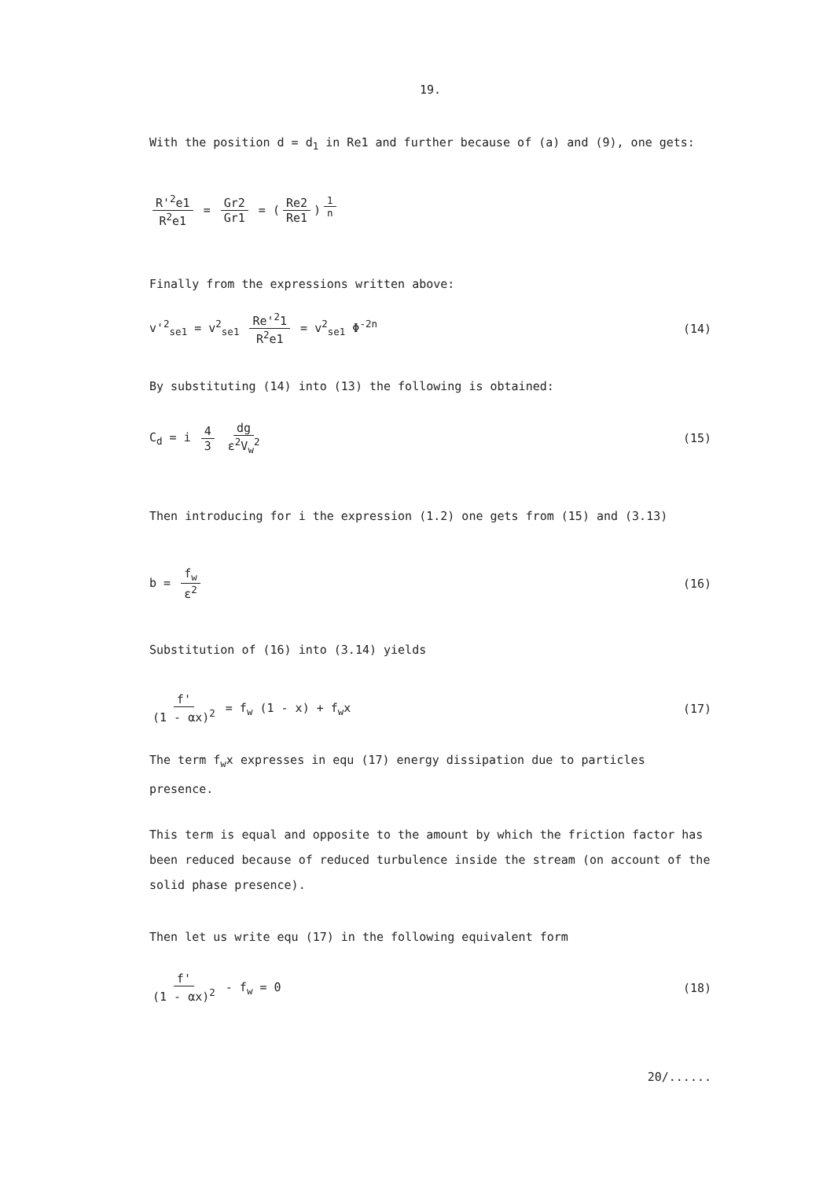19.
With the position d = d<sub>1</sub> in Re1 and further because of (a) and (9), one gets:
R'<sup>2</sup>e1 R<sup>2</sup>e1 = Gr2 Gr1 = (Re2 Re1)<sup>1 n</sup>
Finally from the expressions written above:
v'<sup>2</sup><sub>se1</sub> = v<sup>2</sup><sub>se1</sub> Re'<sup>2</sup>1 R<sup>2</sup>e1 = v<sup>2</sup><sub>se1</sub> Φ<sup>-2n</sup>
(14)
By substituting (14) into (13) the following is obtained:
C<sub>d</sub> = i 4 3 dg ε<sup>2</sup>V<sub>w</sub><sup>2</sup> (15)
Then introducing for i the expression (1.2) one gets from (15) and (3.13)
b = f<sub>w</sub> ε<sup>2</sup> (16)
Substitution of (16) into (3.14) yields
f' (1 - αx)<sup>2</sup> = f<sub>w</sub> (1 - x) + f<sub>w</sub>x
(17)
The term f<sub>w</sub>x expresses in equ (17) energy dissipation due to particles presence.
This term is equal and opposite to the amount by which the friction factor has been reduced because of reduced turbulence inside the stream (on account of the solid phase presence).
Then let us write equ (17) in the following equivalent form
f' (1 - αx)<sup>2</sup> - f<sub>w</sub> = 0 (18)
20/......